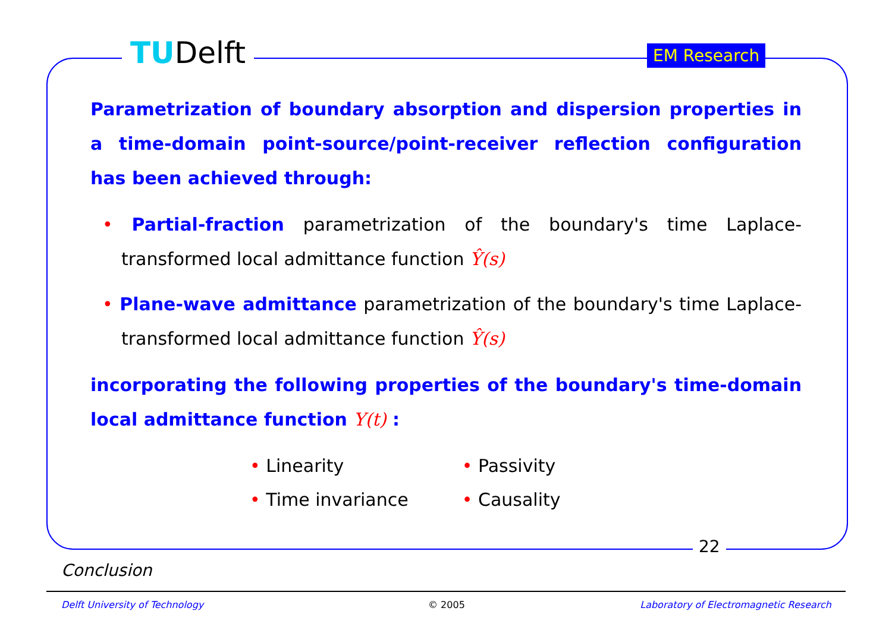TUDelft EM Research
Parametrization of boundary absorption and dispersion properties in a time-domain point-source/point-receiver reflection configuration has been achieved through:
• Partial-fraction parametrization of the boundary's time Laplace-transformed local admittance function Ŷ(s)
• Plane-wave admittance parametrization of the boundary's time Laplace-transformed local admittance function Ŷ(s)
incorporating the following properties of the boundary's time-domain local admittance function Y(t) :
• Linearity
• Time invariance
• Passivity
• Causality
22
Conclusion
Delft University of Technology © 2005
Laboratory of Electromagnetic Research